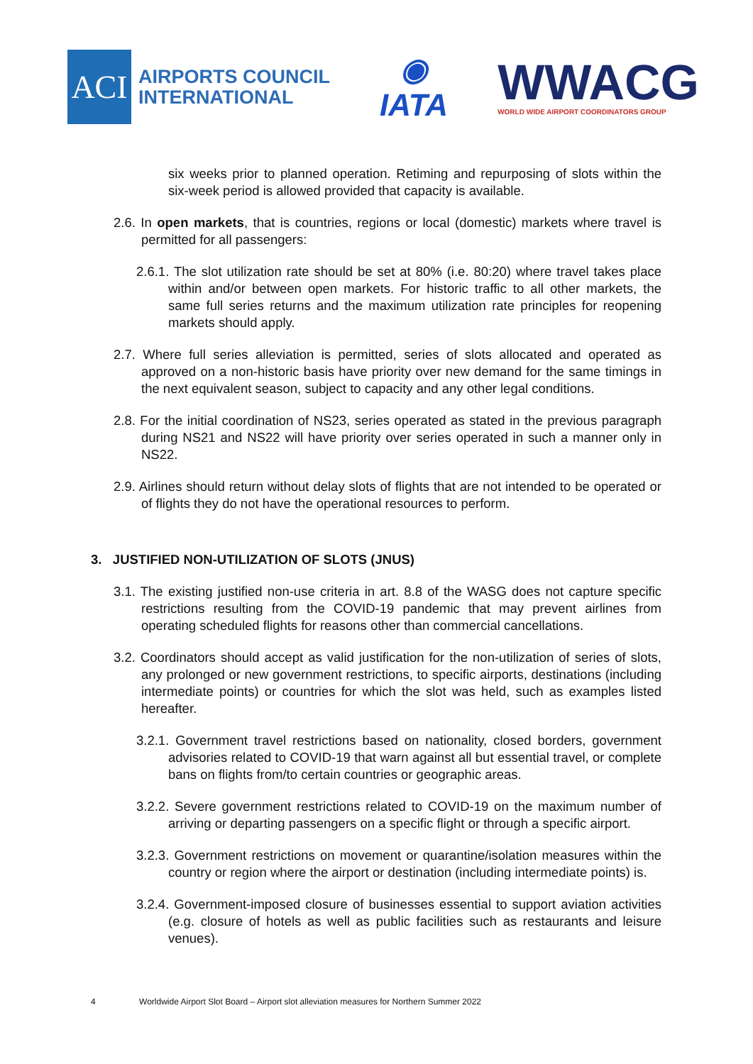ACI
AIRPORTS COUNCIL
INTERNATIONAL
◉
IATA
WWACG
WORLD WIDE AIRPORT COORDINATORS GROUP
six weeks prior to planned operation. Retiming and repurposing of slots within the six-week period is allowed provided that capacity is available.
2.6. In open markets, that is countries, regions or local (domestic) markets where travel is permitted for all passengers:
2.6.1. The slot utilization rate should be set at 80% (i.e. 80:20) where travel takes place within and/or between open markets. For historic traffic to all other markets, the same full series returns and the maximum utilization rate principles for reopening markets should apply.
2.7. Where full series alleviation is permitted, series of slots allocated and operated as approved on a non-historic basis have priority over new demand for the same timings in the next equivalent season, subject to capacity and any other legal conditions.
2.8. For the initial coordination of NS23, series operated as stated in the previous paragraph during NS21 and NS22 will have priority over series operated in such a manner only in NS22.
2.9. Airlines should return without delay slots of flights that are not intended to be operated or of flights they do not have the operational resources to perform.
3. JUSTIFIED NON-UTILIZATION OF SLOTS (JNUS)
3.1. The existing justified non-use criteria in art. 8.8 of the WASG does not capture specific restrictions resulting from the COVID-19 pandemic that may prevent airlines from operating scheduled flights for reasons other than commercial cancellations.
3.2. Coordinators should accept as valid justification for the non-utilization of series of slots, any prolonged or new government restrictions, to specific airports, destinations (including intermediate points) or countries for which the slot was held, such as examples listed hereafter.
3.2.1. Government travel restrictions based on nationality, closed borders, government advisories related to COVID-19 that warn against all but essential travel, or complete bans on flights from/to certain countries or geographic areas.
3.2.2. Severe government restrictions related to COVID-19 on the maximum number of arriving or departing passengers on a specific flight or through a specific airport.
3.2.3. Government restrictions on movement or quarantine/isolation measures within the country or region where the airport or destination (including intermediate points) is.
3.2.4. Government-imposed closure of businesses essential to support aviation activities (e.g. closure of hotels as well as public facilities such as restaurants and leisure venues).
4 Worldwide Airport Slot Board – Airport slot alleviation measures for Northern Summer 2022